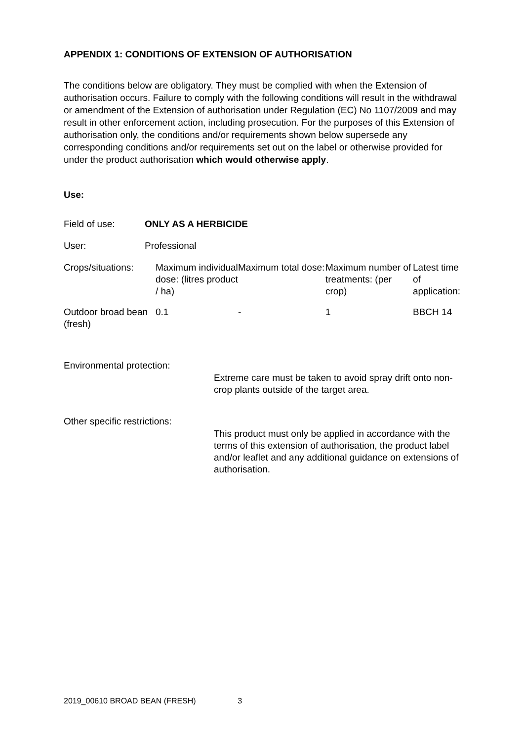APPENDIX 1: CONDITIONS OF EXTENSION OF AUTHORISATION
The conditions below are obligatory. They must be complied with when the Extension of authorisation occurs. Failure to comply with the following conditions will result in the withdrawal or amendment of the Extension of authorisation under Regulation (EC) No 1107/2009 and may result in other enforcement action, including prosecution. For the purposes of this Extension of authorisation only, the conditions and/or requirements shown below supersede any corresponding conditions and/or requirements set out on the label or otherwise provided for under the product authorisation which would otherwise apply.
Use:
| Field of use: | ONLY AS A HERBICIDE |
| User: | Professional |
| Crops/situations: | Maximum individual dose: (litres product / ha) | Maximum total dose: | Maximum number of treatments: (per crop) | Latest time of application: |
| Outdoor broad bean (fresh) | 0.1 | - | 1 | BBCH 14 |
| Environmental protection: | Extreme care must be taken to avoid spray drift onto non-crop plants outside of the target area. |
| Other specific restrictions: | This product must only be applied in accordance with the terms of this extension of authorisation, the product label and/or leaflet and any additional guidance on extensions of authorisation. |
2019_00610 BROAD BEAN (FRESH) 3